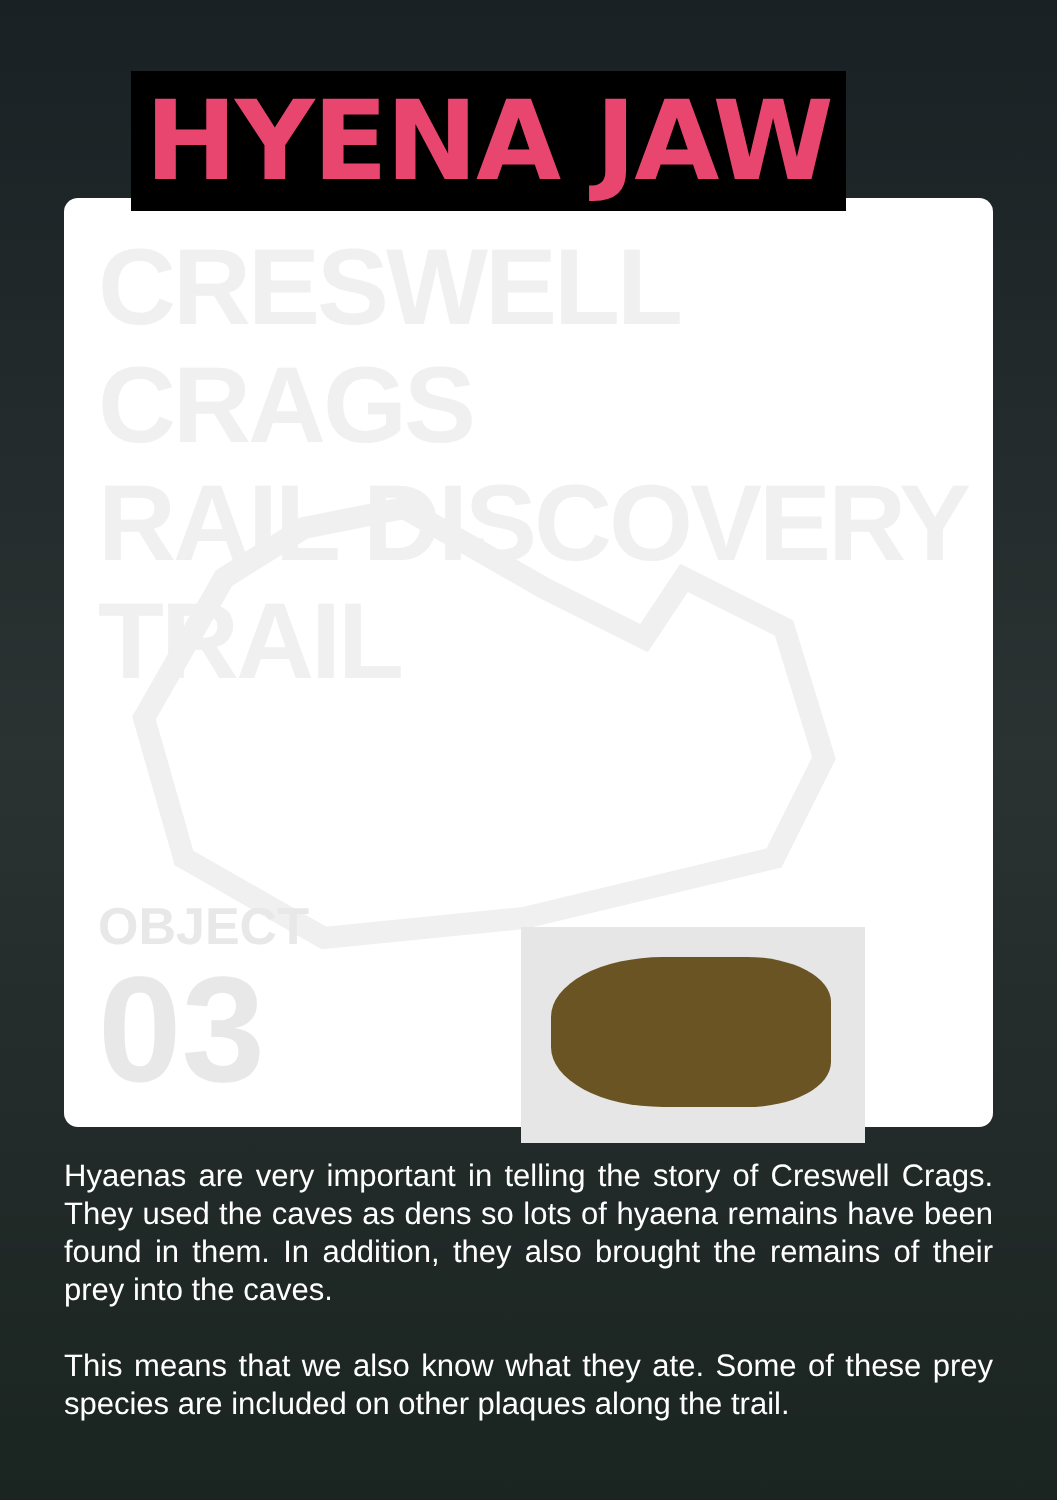HYENA JAW
CRESWELL CRAGS
RAIL DISCOVERY TRAIL
OBJECT
03
Hyaenas are very important in telling the story of Creswell Crags. They used the caves as dens so lots of hyaena remains have been found in them. In addition, they also brought the remains of their prey into the caves.
This means that we also know what they ate. Some of these prey species are included on other plaques along the trail.